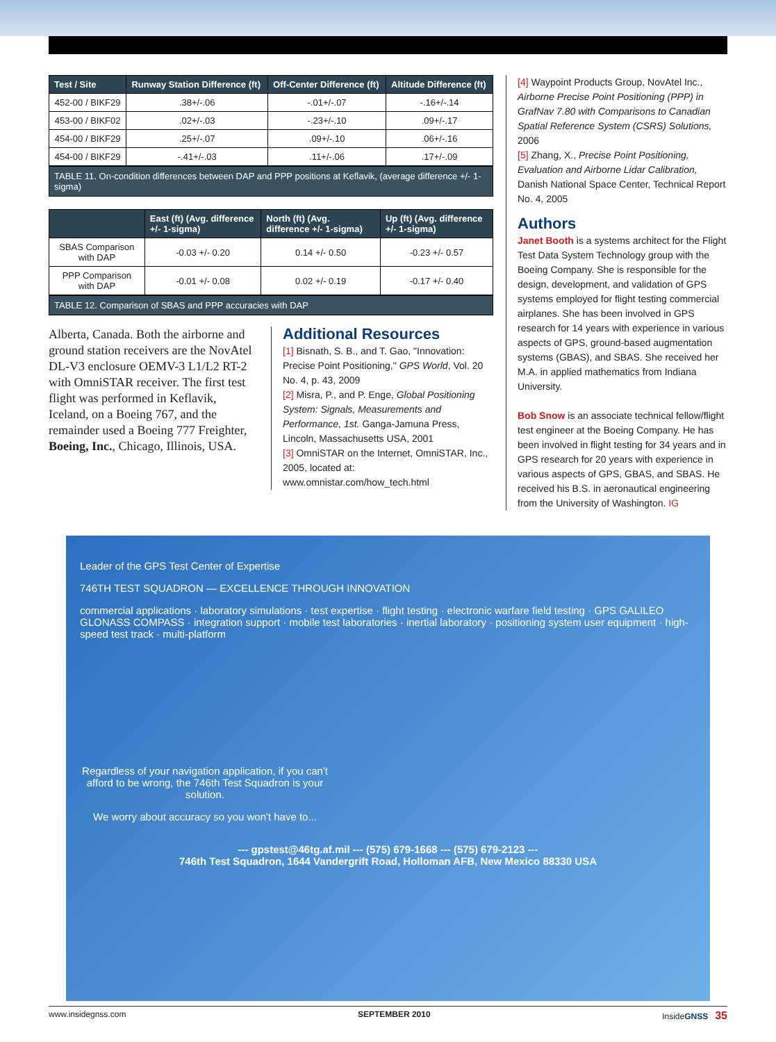| Test / Site | Runway Station Difference (ft) | Off-Center Difference (ft) | Altitude Difference (ft) |
| --- | --- | --- | --- |
| 452-00 / BIKF29 | .38+/-.06 | -.01+/-.07 | -.16+/-.14 |
| 453-00 / BIKF02 | .02+/-.03 | -.23+/-.10 | .09+/-.17 |
| 454-00 / BIKF29 | .25+/-.07 | .09+/-.10 | .06+/-.16 |
| 454-00 / BIKF29 | -.41+/-.03 | .11+/-.06 | .17+/-.09 |
TABLE 11. On-condition differences between DAP and PPP positions at Keflavik, (average difference +/- 1-sigma)
| | East (ft) (Avg. difference +/- 1-sigma) | North (ft) (Avg. difference +/- 1-sigma) | Up (ft) (Avg. difference +/- 1-sigma) |
| --- | --- | --- | --- |
| SBAS Comparison with DAP | -0.03 +/- 0.20 | 0.14 +/- 0.50 | -0.23 +/- 0.57 |
| PPP Comparison with DAP | -0.01 +/- 0.08 | 0.02 +/- 0.19 | -0.17 +/- 0.40 |
TABLE 12. Comparison of SBAS and PPP accuracies with DAP
Alberta, Canada. Both the airborne and ground station receivers are the NovAtel DL-V3 enclosure OEMV-3 L1/L2 RT-2 with OmniSTAR receiver. The first test flight was performed in Keflavik, Iceland, on a Boeing 767, and the remainder used a Boeing 777 Freighter, Boeing, Inc., Chicago, Illinois, USA.
Additional Resources
[1] Bisnath, S. B., and T. Gao, "Innovation: Precise Point Positioning," GPS World, Vol. 20 No. 4, p. 43, 2009
[2] Misra, P., and P. Enge, Global Positioning System: Signals, Measurements and Performance, 1st. Ganga-Jamuna Press, Lincoln, Massachusetts USA, 2001
[3] OmniSTAR on the Internet, OmniSTAR, Inc., 2005, located at: www.omnistar.com/how_tech.html
[4] Waypoint Products Group, NovAtel Inc., Airborne Precise Point Positioning (PPP) in GrafNav 7.80 with Comparisons to Canadian Spatial Reference System (CSRS) Solutions, 2006
[5] Zhang, X., Precise Point Positioning, Evaluation and Airborne Lidar Calibration, Danish National Space Center, Technical Report No. 4, 2005
Authors
Janet Booth is a systems architect for the Flight Test Data System Technology group with the Boeing Company. She is responsible for the design, development, and validation of GPS systems employed for flight testing commercial airplanes. She has been involved in GPS research for 14 years with experience in various aspects of GPS, ground-based augmentation systems (GBAS), and SBAS. She received her M.A. in applied mathematics from Indiana University.
Bob Snow is an associate technical fellow/flight test engineer at the Boeing Company. He has been involved in flight testing for 34 years and in GPS research for 20 years with experience in various aspects of GPS, GBAS, and SBAS. He received his B.S. in aeronautical engineering from the University of Washington. IG
Leader of the GPS Test Center of Expertise
746TH TEST SQUADRON — EXCELLENCE THROUGH INNOVATION
commercial applications · laboratory simulations · test expertise · flight testing · electronic warfare field testing · GPS GALILEO GLONASS COMPASS · integration support · mobile test laboratories · inertial laboratory · positioning system user equipment · high-speed test track · multi-platform
Regardless of your navigation application, if you can't afford to be wrong, the 746th Test Squadron is your solution.
We worry about accuracy so you won't have to...
--- gpstest@46tg.af.mil --- (575) 679-1668 --- (575) 679-2123 ---
746th Test Squadron, 1644 Vandergrift Road, Holloman AFB, New Mexico 88330 USA
www.insidegnss.com SEPTEMBER 2010 InsideGNSS 35